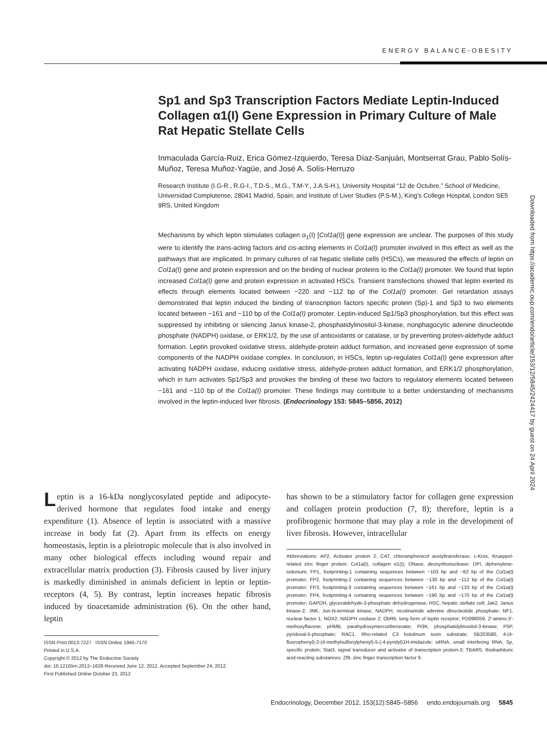ENERGY BALANCE-OBESITY
Downloaded from https://academic.oup.com/endo/article/153/12/5845/2424417 by guest on 24 April 2024
Sp1 and Sp3 Transcription Factors Mediate Leptin-Induced Collagen α1(I) Gene Expression in Primary Culture of Male Rat Hepatic Stellate Cells
Inmaculada García-Ruiz, Erica Gómez-Izquierdo, Teresa Díaz-Sanjuán, Montserrat Grau, Pablo Solís-Muñoz, Teresa Muñoz-Yagüe, and José A. Solís-Herruzo
Research Institute (I.G-R., R.G-I., T.D-S., M.G., T.M-Y., J.A.S-H.), University Hospital “12 de Octubre,” School of Medicine, Universidad Complutense, 28041 Madrid, Spain; and Institute of Liver Studies (P.S-M.), King’s College Hospital, London SE5 9RS, United Kingdom
Mechanisms by which leptin stimulates collagen α<sub>1</sub>(I) [Col1a(I)] gene expression are unclear. The purposes of this study were to identify the trans-acting factors and cis-acting elements in Col1a(I) promoter involved in this effect as well as the pathways that are implicated. In primary cultures of rat hepatic stellate cells (HSCs), we measured the effects of leptin on Col1a(I) gene and protein expression and on the binding of nuclear proteins to the Col1a(I) promoter. We found that leptin increased Col1a(I) gene and protein expression in activated HSCs. Transient transfections showed that leptin exerted its effects through elements located between −220 and −112 bp of the Col1a(I) promoter. Gel retardation assays demonstrated that leptin induced the binding of transcription factors specific protein (Sp)-1 and Sp3 to two elements located between −161 and −110 bp of the Col1a(I) promoter. Leptin-induced Sp1/Sp3 phosphorylation, but this effect was suppressed by inhibiting or silencing Janus kinase-2, phosphatidylinositol-3-kinase, nonphagocytic adenine dinucleotide phosphate (NADPH) oxidase, or ERK1/2, by the use of antioxidants or catalase, or by preventing protein-aldehyde adduct formation. Leptin provoked oxidative stress, aldehyde-protein adduct formation, and increased gene expression of some components of the NADPH oxidase complex. In conclusion, in HSCs, leptin up-regulates Col1a(I) gene expression after activating NADPH oxidase, inducing oxidative stress, aldehyde-protein adduct formation, and ERK1/2 phosphorylation, which in turn activates Sp1/Sp3 and provokes the binding of these two factors to regulatory elements located between −161 and −110 bp of the Col1a(I) promoter. These findings may contribute to a better understanding of mechanisms involved in the leptin-induced liver fibrosis. (Endocrinology 153: 5845–5856, 2012)
Leptin is a 16-kDa nonglycosylated peptide and adipocyte-derived hormone that regulates food intake and energy expenditure (1). Absence of leptin is associated with a massive increase in body fat (2). Apart from its effects on energy homeostasis, leptin is a pleiotropic molecule that is also involved in many other biological effects including wound repair and extracellular matrix production (3). Fibrosis caused by liver injury is markedly diminished in animals deficient in leptin or leptin-receptors (4, 5). By contrast, leptin increases hepatic fibrosis induced by tioacetamide administration (6). On the other hand, leptin
ISSN Print 0013-7227 ISSN Online 1945-7170
Printed in U.S.A.
Copyright © 2012 by The Endocrine Society
doi: 10.1210/en.2012–1626 Received June 12, 2012. Accepted September 24, 2012.
First Published Online October 23, 2012
has shown to be a stimulatory factor for collagen gene expression and collagen protein production (7, 8); therefore, leptin is a profibrogenic hormone that may play a role in the development of liver fibrosis. However, intracellular
Abbreviations: AP2, Activator protein 2; CAT, chloramphenicol acetyltransferase; c-Krox, Krueppel-related zinc finger protein; Col1a(I), collagen α1(I); DNase, deoxyribonuclease; DPI, diphenylene-iodonium; FP1, footprinting-1 containing sequences between −103 bp and −82 bp of the Col1a(I) promoter; FP2, footprinting-2 containing sequences between −130 bp and −112 bp of the Col1a(I) promoter; FP3, footprinting-3 containing sequences between −161 bp and −133 bp of the Col1a(I) promoter; FP4, footprinting-4 containing sequences between −190 bp and −170 bp of the Col1a(I) promoter; GAPDH, glyceraldehyde-3-phosphate dehydrogenase; HSC, hepatic stellate cell; Jak2, Janus kinase-2; JNK, Jun-N-terminal kinase; NADPH, nicotinamide adenine dinucleotide phosphate; NF1, nuclear factor 1; NOX2, NADPH oxidase 2; ObRb, long form of leptin receptor; PD098059, 2′-amino-3′-methoxyflavone; pHMB, parahydroxymercuribenzoate; PI3K, phosphatidylinositol-3-kinase; P5P, pyridoxal-5-phosphate; RAC1, Rho-related C3 botulinum toxin substrate; SB203580, 4-(4-fluorophenyl)-2-(4-methylsulfonylphenyl)-5-(-4-pyridyl)1H-imidazole; siRNA, small interfering RNA; Sp, specific protein; Stat3, signal transducer and activator of transcription protein-3; TBARS, thiobarbituric acid-reacting substances; Zf9, zinc finger transcription factor 9.
Endocrinology, December 2012, 153(12):5845–5856 endo.endojournals.org 5845